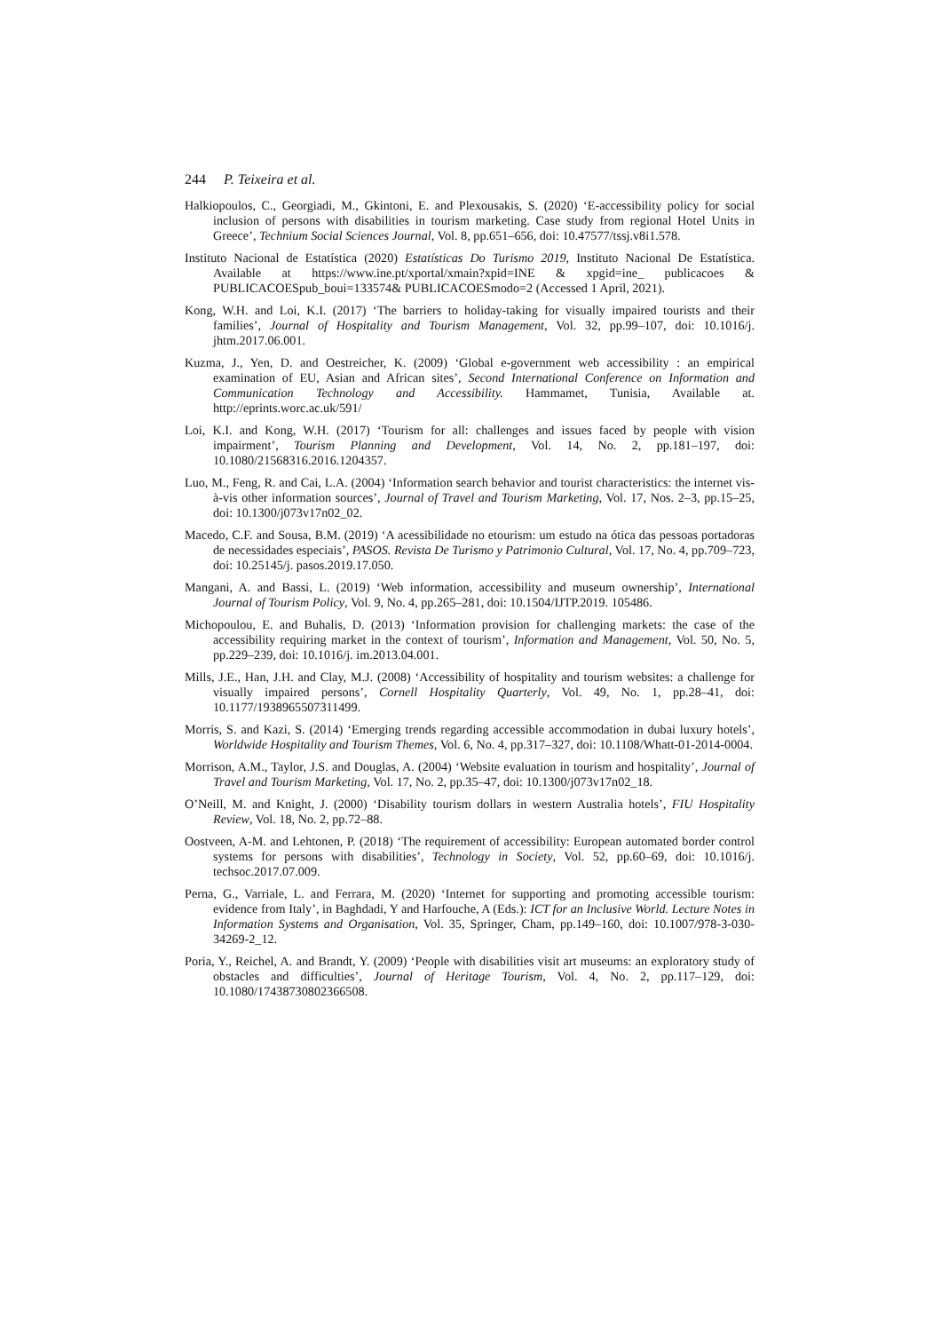244 P. Teixeira et al.
Halkiopoulos, C., Georgiadi, M., Gkintoni, E. and Plexousakis, S. (2020) ‘E-accessibility policy for social inclusion of persons with disabilities in tourism marketing. Case study from regional Hotel Units in Greece’, Technium Social Sciences Journal, Vol. 8, pp.651–656, doi: 10.47577/tssj.v8i1.578.
Instituto Nacional de Estatística (2020) Estatísticas Do Turismo 2019, Instituto Nacional De Estatística. Available at https://www.ine.pt/xportal/xmain?xpid=INE & xpgid=ine_ publicacoes & PUBLICACOESpub_boui=133574& PUBLICACOESmodo=2 (Accessed 1 April, 2021).
Kong, W.H. and Loi, K.I. (2017) ‘The barriers to holiday-taking for visually impaired tourists and their families’, Journal of Hospitality and Tourism Management, Vol. 32, pp.99–107, doi: 10.1016/j. jhtm.2017.06.001.
Kuzma, J., Yen, D. and Oestreicher, K. (2009) ‘Global e-government web accessibility : an empirical examination of EU, Asian and African sites’, Second International Conference on Information and Communication Technology and Accessibility. Hammamet, Tunisia, Available at. http://eprints.worc.ac.uk/591/
Loi, K.I. and Kong, W.H. (2017) ‘Tourism for all: challenges and issues faced by people with vision impairment’, Tourism Planning and Development, Vol. 14, No. 2, pp.181–197, doi: 10.1080/21568316.2016.1204357.
Luo, M., Feng, R. and Cai, L.A. (2004) ‘Information search behavior and tourist characteristics: the internet vis-à-vis other information sources’, Journal of Travel and Tourism Marketing, Vol. 17, Nos. 2–3, pp.15–25, doi: 10.1300/j073v17n02_02.
Macedo, C.F. and Sousa, B.M. (2019) ‘A acessibilidade no etourism: um estudo na ótica das pessoas portadoras de necessidades especiais’, PASOS. Revista De Turismo y Patrimonio Cultural, Vol. 17, No. 4, pp.709–723, doi: 10.25145/j. pasos.2019.17.050.
Mangani, A. and Bassi, L. (2019) ‘Web information, accessibility and museum ownership’, International Journal of Tourism Policy, Vol. 9, No. 4, pp.265–281, doi: 10.1504/IJTP.2019. 105486.
Michopoulou, E. and Buhalis, D. (2013) ‘Information provision for challenging markets: the case of the accessibility requiring market in the context of tourism’, Information and Management, Vol. 50, No. 5, pp.229–239, doi: 10.1016/j. im.2013.04.001.
Mills, J.E., Han, J.H. and Clay, M.J. (2008) ‘Accessibility of hospitality and tourism websites: a challenge for visually impaired persons’, Cornell Hospitality Quarterly, Vol. 49, No. 1, pp.28–41, doi: 10.1177/1938965507311499.
Morris, S. and Kazi, S. (2014) ‘Emerging trends regarding accessible accommodation in dubai luxury hotels’, Worldwide Hospitality and Tourism Themes, Vol. 6, No. 4, pp.317–327, doi: 10.1108/Whatt-01-2014-0004.
Morrison, A.M., Taylor, J.S. and Douglas, A. (2004) ‘Website evaluation in tourism and hospitality’, Journal of Travel and Tourism Marketing, Vol. 17, No. 2, pp.35–47, doi: 10.1300/j073v17n02_18.
O’Neill, M. and Knight, J. (2000) ‘Disability tourism dollars in western Australia hotels’, FIU Hospitality Review, Vol. 18, No. 2, pp.72–88.
Oostveen, A-M. and Lehtonen, P. (2018) ‘The requirement of accessibility: European automated border control systems for persons with disabilities’, Technology in Society, Vol. 52, pp.60–69, doi: 10.1016/j. techsoc.2017.07.009.
Perna, G., Varriale, L. and Ferrara, M. (2020) ‘Internet for supporting and promoting accessible tourism: evidence from Italy’, in Baghdadi, Y and Harfouche, A (Eds.): ICT for an Inclusive World. Lecture Notes in Information Systems and Organisation, Vol. 35, Springer, Cham, pp.149–160, doi: 10.1007/978-3-030-34269-2_12.
Poria, Y., Reichel, A. and Brandt, Y. (2009) ‘People with disabilities visit art museums: an exploratory study of obstacles and difficulties’, Journal of Heritage Tourism, Vol. 4, No. 2, pp.117–129, doi: 10.1080/17438730802366508.